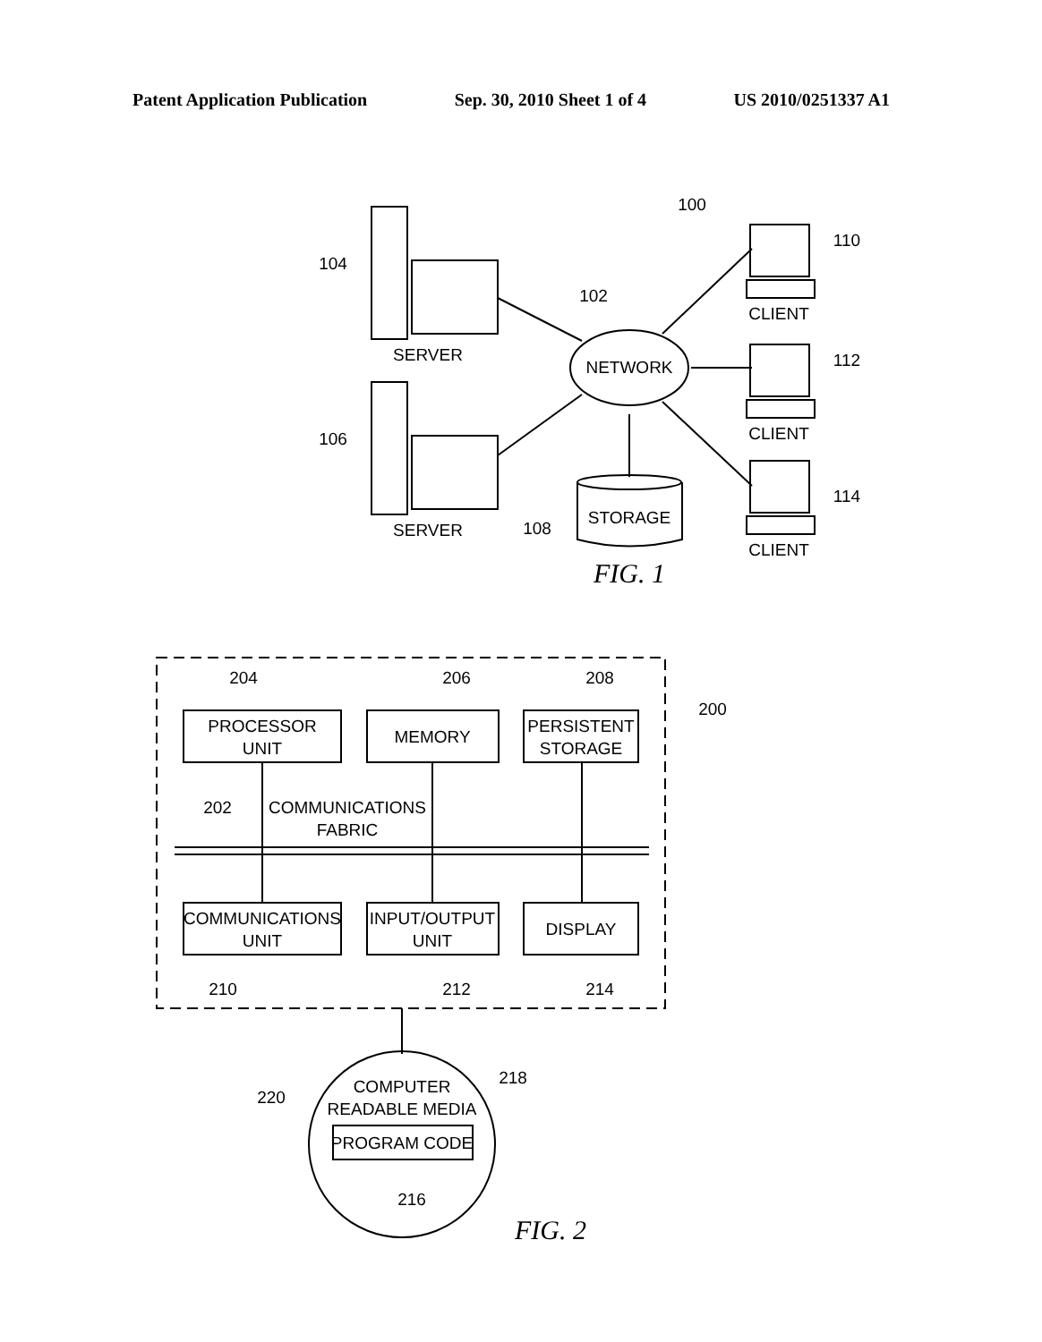Patent Application Publication Sep. 30, 2010 Sheet 1 of 4 US 2010/0251337 A1
SERVER
SERVER
NETWORK
STORAGE
CLIENT
CLIENT
CLIENT
100
102
104
106
108
110
112
114
FIG. 1
204
206
208
200
PROCESSOR
UNIT
MEMORY
PERSISTENT
STORAGE
202
COMMUNICATIONS
FABRIC
COMMUNICATIONS
UNIT
INPUT/OUTPUT
UNIT
DISPLAY
210
212
214
COMPUTER
READABLE MEDIA
PROGRAM CODE
216
218
220
FIG. 2